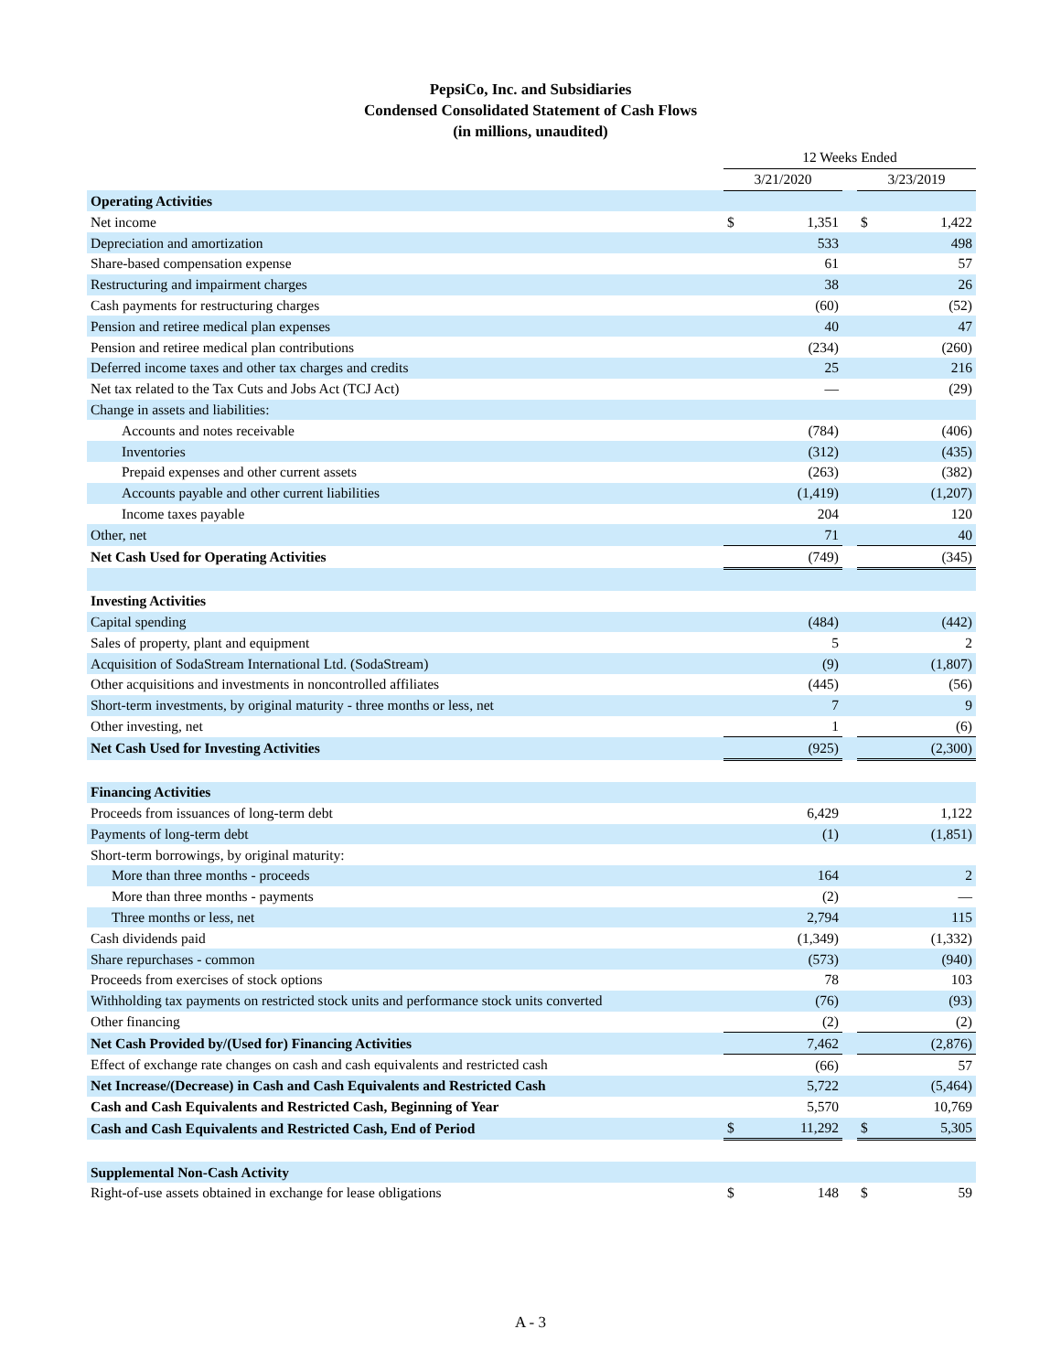PepsiCo, Inc. and Subsidiaries
Condensed Consolidated Statement of Cash Flows
(in millions, unaudited)
| | 12 Weeks Ended | | | | |
| | 3/21/2020 | | | 3/23/2019 | |
| Operating Activities | | | | | |
| Net income | $ | 1,351 | | $ | 1,422 |
| Depreciation and amortization | | 533 | | | 498 |
| Share-based compensation expense | | 61 | | | 57 |
| Restructuring and impairment charges | | 38 | | | 26 |
| Cash payments for restructuring charges | | (60) | | | (52) |
| Pension and retiree medical plan expenses | | 40 | | | 47 |
| Pension and retiree medical plan contributions | | (234) | | | (260) |
| Deferred income taxes and other tax charges and credits | | 25 | | | 216 |
| Net tax related to the Tax Cuts and Jobs Act (TCJ Act) | | — | | | (29) |
| Change in assets and liabilities: | | | | | |
| Accounts and notes receivable | | (784) | | | (406) |
| Inventories | | (312) | | | (435) |
| Prepaid expenses and other current assets | | (263) | | | (382) |
| Accounts payable and other current liabilities | | (1,419) | | | (1,207) |
| Income taxes payable | | 204 | | | 120 |
| Other, net | | 71 | | | 40 |
| Net Cash Used for Operating Activities | | (749) | | | (345) |
| Investing Activities | | | | | |
| Capital spending | | (484) | | | (442) |
| Sales of property, plant and equipment | | 5 | | | 2 |
| Acquisition of SodaStream International Ltd. (SodaStream) | | (9) | | | (1,807) |
| Other acquisitions and investments in noncontrolled affiliates | | (445) | | | (56) |
| Short-term investments, by original maturity - three months or less, net | | 7 | | | 9 |
| Other investing, net | | 1 | | | (6) |
| Net Cash Used for Investing Activities | | (925) | | | (2,300) |
| Financing Activities | | | | | |
| Proceeds from issuances of long-term debt | | 6,429 | | | 1,122 |
| Payments of long-term debt | | (1) | | | (1,851) |
| Short-term borrowings, by original maturity: | | | | | |
| More than three months - proceeds | | 164 | | | 2 |
| More than three months - payments | | (2) | | | — |
| Three months or less, net | | 2,794 | | | 115 |
| Cash dividends paid | | (1,349) | | | (1,332) |
| Share repurchases - common | | (573) | | | (940) |
| Proceeds from exercises of stock options | | 78 | | | 103 |
| Withholding tax payments on restricted stock units and performance stock units converted | | (76) | | | (93) |
| Other financing | | (2) | | | (2) |
| Net Cash Provided by/(Used for) Financing Activities | | 7,462 | | | (2,876) |
| Effect of exchange rate changes on cash and cash equivalents and restricted cash | | (66) | | | 57 |
| Net Increase/(Decrease) in Cash and Cash Equivalents and Restricted Cash | | 5,722 | | | (5,464) |
| Cash and Cash Equivalents and Restricted Cash, Beginning of Year | | 5,570 | | | 10,769 |
| Cash and Cash Equivalents and Restricted Cash, End of Period | $ | 11,292 | | $ | 5,305 |
| Supplemental Non-Cash Activity | | | | | |
| Right-of-use assets obtained in exchange for lease obligations | $ | 148 | | $ | 59 |
A - 3